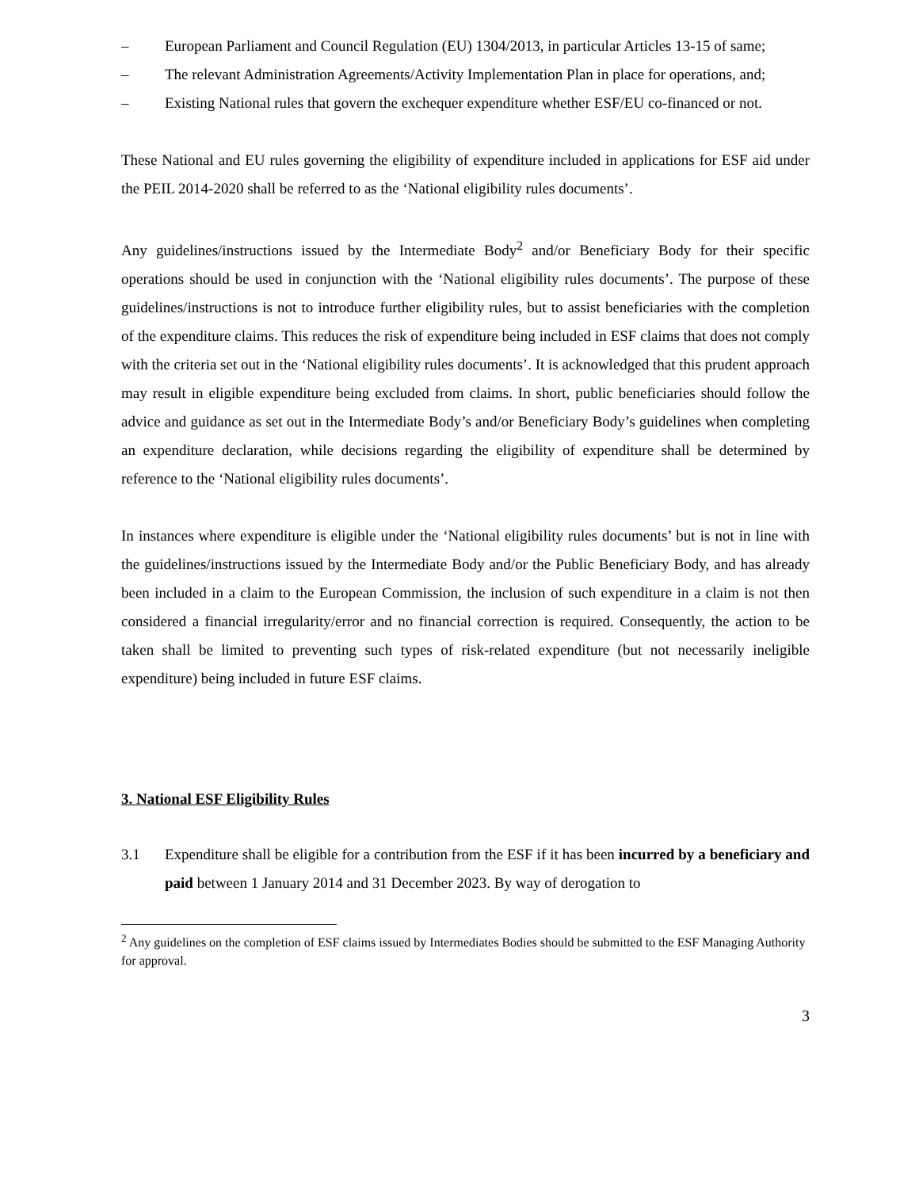– European Parliament and Council Regulation (EU) 1304/2013, in particular Articles 13-15 of same;
– The relevant Administration Agreements/Activity Implementation Plan in place for operations, and;
– Existing National rules that govern the exchequer expenditure whether ESF/EU co-financed or not.
These National and EU rules governing the eligibility of expenditure included in applications for ESF aid under the PEIL 2014-2020 shall be referred to as the ‘National eligibility rules documents’.
Any guidelines/instructions issued by the Intermediate Body<sup>2</sup> and/or Beneficiary Body for their specific operations should be used in conjunction with the ‘National eligibility rules documents’. The purpose of these guidelines/instructions is not to introduce further eligibility rules, but to assist beneficiaries with the completion of the expenditure claims. This reduces the risk of expenditure being included in ESF claims that does not comply with the criteria set out in the ‘National eligibility rules documents’. It is acknowledged that this prudent approach may result in eligible expenditure being excluded from claims. In short, public beneficiaries should follow the advice and guidance as set out in the Intermediate Body’s and/or Beneficiary Body’s guidelines when completing an expenditure declaration, while decisions regarding the eligibility of expenditure shall be determined by reference to the ‘National eligibility rules documents’.
In instances where expenditure is eligible under the ‘National eligibility rules documents’ but is not in line with the guidelines/instructions issued by the Intermediate Body and/or the Public Beneficiary Body, and has already been included in a claim to the European Commission, the inclusion of such expenditure in a claim is not then considered a financial irregularity/error and no financial correction is required. Consequently, the action to be taken shall be limited to preventing such types of risk-related expenditure (but not necessarily ineligible expenditure) being included in future ESF claims.
3. National ESF Eligibility Rules
3.1 Expenditure shall be eligible for a contribution from the ESF if it has been incurred by a beneficiary and paid between 1 January 2014 and 31 December 2023. By way of derogation to
<sup>2</sup> Any guidelines on the completion of ESF claims issued by Intermediates Bodies should be submitted to the ESF Managing Authority for approval.
3